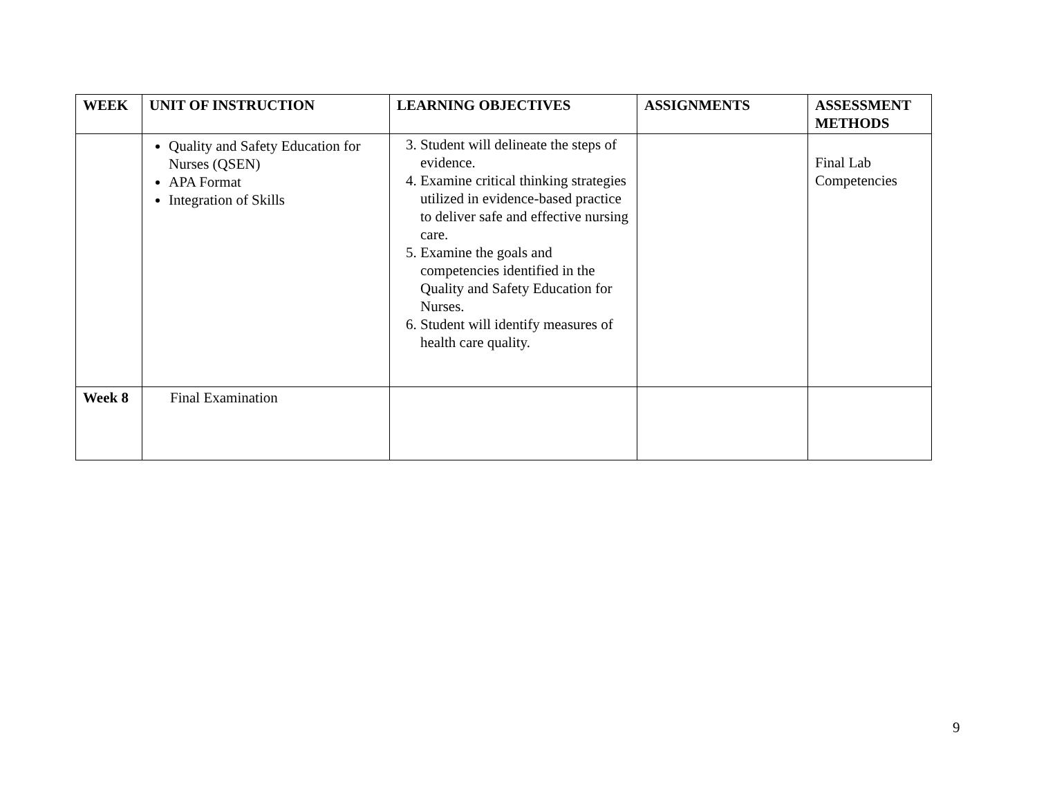| WEEK | UNIT OF INSTRUCTION | LEARNING OBJECTIVES | ASSIGNMENTS | ASSESSMENT METHODS |
| --- | --- | --- | --- | --- |
| | Quality and Safety Education for Nurses (QSEN) APA Format Integration of Skills | 3. Student will delineate the steps of evidence. 4. Examine critical thinking strategies utilized in evidence-based practice to deliver safe and effective nursing care. 5. Examine the goals and competencies identified in the Quality and Safety Education for Nurses. 6. Student will identify measures of health care quality. | | Final Lab Competencies |
| Week 8 | Final Examination | | | |
9